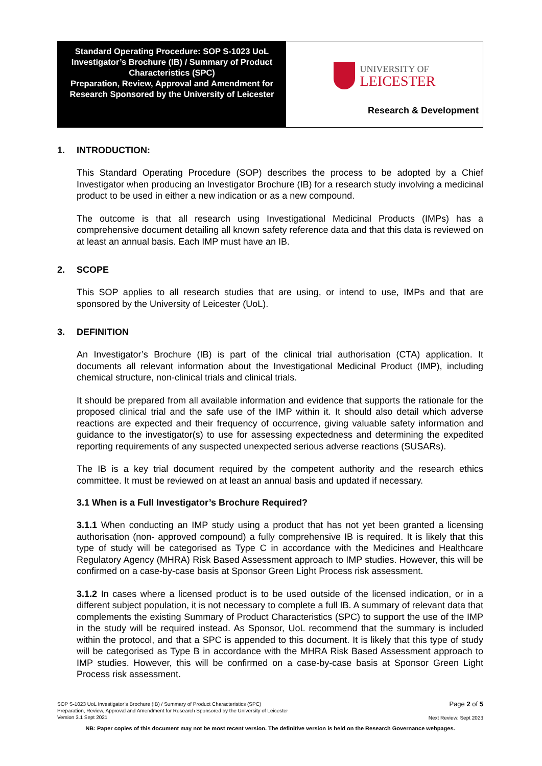Standard Operating Procedure: SOP S-1023 UoL
Investigator’s Brochure (IB) / Summary of Product Characteristics (SPC)
Preparation, Review, Approval and Amendment for Research Sponsored by the University of Leicester
UNIVERSITY OF
LEICESTER
Research & Development
1. INTRODUCTION:
This Standard Operating Procedure (SOP) describes the process to be adopted by a Chief Investigator when producing an Investigator Brochure (IB) for a research study involving a medicinal product to be used in either a new indication or as a new compound.
The outcome is that all research using Investigational Medicinal Products (IMPs) has a comprehensive document detailing all known safety reference data and that this data is reviewed on at least an annual basis. Each IMP must have an IB.
2. SCOPE
This SOP applies to all research studies that are using, or intend to use, IMPs and that are sponsored by the University of Leicester (UoL).
3. DEFINITION
An Investigator’s Brochure (IB) is part of the clinical trial authorisation (CTA) application. It documents all relevant information about the Investigational Medicinal Product (IMP), including chemical structure, non-clinical trials and clinical trials.
It should be prepared from all available information and evidence that supports the rationale for the proposed clinical trial and the safe use of the IMP within it. It should also detail which adverse reactions are expected and their frequency of occurrence, giving valuable safety information and guidance to the investigator(s) to use for assessing expectedness and determining the expedited reporting requirements of any suspected unexpected serious adverse reactions (SUSARs).
The IB is a key trial document required by the competent authority and the research ethics committee. It must be reviewed on at least an annual basis and updated if necessary.
3.1 When is a Full Investigator’s Brochure Required?
3.1.1 When conducting an IMP study using a product that has not yet been granted a licensing authorisation (non- approved compound) a fully comprehensive IB is required. It is likely that this type of study will be categorised as Type C in accordance with the Medicines and Healthcare Regulatory Agency (MHRA) Risk Based Assessment approach to IMP studies. However, this will be confirmed on a case-by-case basis at Sponsor Green Light Process risk assessment.
3.1.2 In cases where a licensed product is to be used outside of the licensed indication, or in a different subject population, it is not necessary to complete a full IB. A summary of relevant data that complements the existing Summary of Product Characteristics (SPC) to support the use of the IMP in the study will be required instead. As Sponsor, UoL recommend that the summary is included within the protocol, and that a SPC is appended to this document. It is likely that this type of study will be categorised as Type B in accordance with the MHRA Risk Based Assessment approach to IMP studies. However, this will be confirmed on a case-by-case basis at Sponsor Green Light Process risk assessment.
SOP S-1023 UoL Investigator’s Brochure (IB) / Summary of Product Characteristics (SPC)
Preparation, Review, Approval and Amendment for Research Sponsored by the University of Leicester
Version 3.1 Sept 2021
Page 2 of 5
Next Review: Sept 2023
NB: Paper copies of this document may not be most recent version. The definitive version is held on the Research Governance webpages.